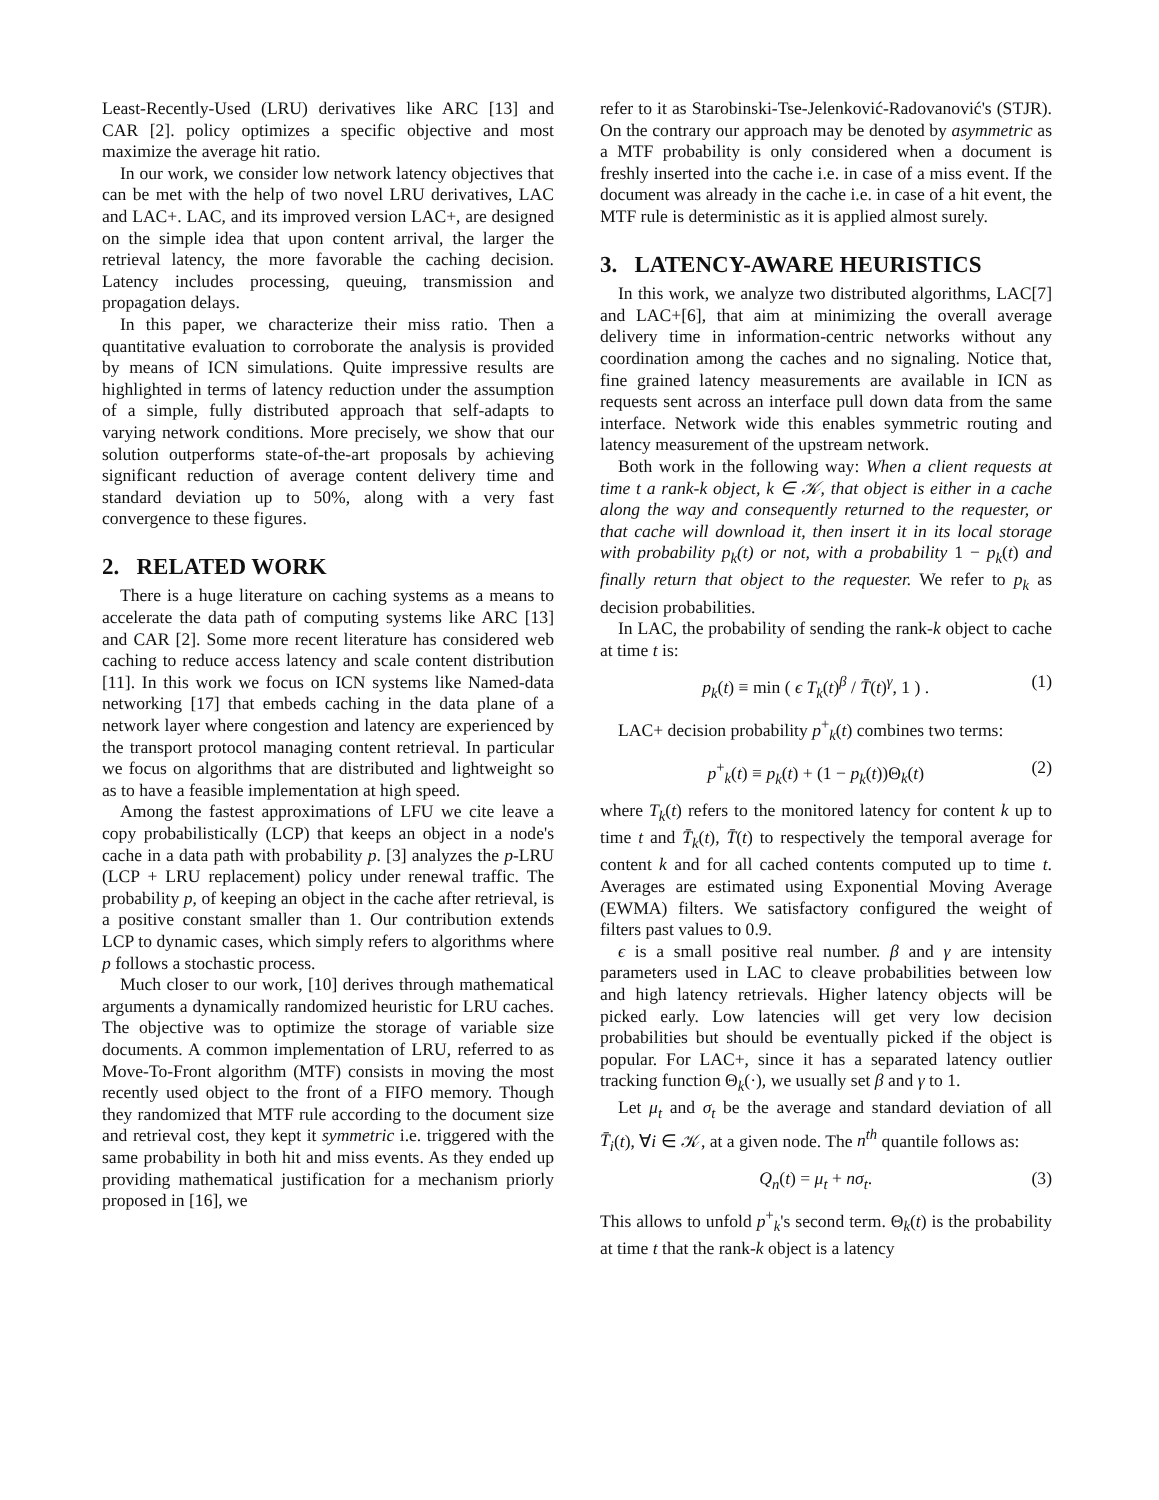Least-Recently-Used (LRU) derivatives like ARC [13] and CAR [2]. policy optimizes a specific objective and most maximize the average hit ratio.
In our work, we consider low network latency objectives that can be met with the help of two novel LRU derivatives, LAC and LAC+. LAC, and its improved version LAC+, are designed on the simple idea that upon content arrival, the larger the retrieval latency, the more favorable the caching decision. Latency includes processing, queuing, transmission and propagation delays.
In this paper, we characterize their miss ratio. Then a quantitative evaluation to corroborate the analysis is provided by means of ICN simulations. Quite impressive results are highlighted in terms of latency reduction under the assumption of a simple, fully distributed approach that self-adapts to varying network conditions. More precisely, we show that our solution outperforms state-of-the-art proposals by achieving significant reduction of average content delivery time and standard deviation up to 50%, along with a very fast convergence to these figures.
2. RELATED WORK
There is a huge literature on caching systems as a means to accelerate the data path of computing systems like ARC [13] and CAR [2]. Some more recent literature has considered web caching to reduce access latency and scale content distribution [11]. In this work we focus on ICN systems like Named-data networking [17] that embeds caching in the data plane of a network layer where congestion and latency are experienced by the transport protocol managing content retrieval. In particular we focus on algorithms that are distributed and lightweight so as to have a feasible implementation at high speed.
Among the fastest approximations of LFU we cite leave a copy probabilistically (LCP) that keeps an object in a node's cache in a data path with probability p. [3] analyzes the p-LRU (LCP + LRU replacement) policy under renewal traffic. The probability p, of keeping an object in the cache after retrieval, is a positive constant smaller than 1. Our contribution extends LCP to dynamic cases, which simply refers to algorithms where p follows a stochastic process.
Much closer to our work, [10] derives through mathematical arguments a dynamically randomized heuristic for LRU caches. The objective was to optimize the storage of variable size documents. A common implementation of LRU, referred to as Move-To-Front algorithm (MTF) consists in moving the most recently used object to the front of a FIFO memory. Though they randomized that MTF rule according to the document size and retrieval cost, they kept it symmetric i.e. triggered with the same probability in both hit and miss events. As they ended up providing mathematical justification for a mechanism priorly proposed in [16], we
refer to it as Starobinski-Tse-Jelenković-Radovanović's (STJR). On the contrary our approach may be denoted by asymmetric as a MTF probability is only considered when a document is freshly inserted into the cache i.e. in case of a miss event. If the document was already in the cache i.e. in case of a hit event, the MTF rule is deterministic as it is applied almost surely.
3. LATENCY-AWARE HEURISTICS
In this work, we analyze two distributed algorithms, LAC[7] and LAC+[6], that aim at minimizing the overall average delivery time in information-centric networks without any coordination among the caches and no signaling. Notice that, fine grained latency measurements are available in ICN as requests sent across an interface pull down data from the same interface. Network wide this enables symmetric routing and latency measurement of the upstream network.
Both work in the following way: When a client requests at time t a rank-k object, k ∈ 𝒦, that object is either in a cache along the way and consequently returned to the requester, or that cache will download it, then insert it in its local storage with probability p<sub>k</sub>(t) or not, with a probability 1 − p<sub>k</sub>(t) and finally return that object to the requester. We refer to p<sub>k</sub> as decision probabilities.
In LAC, the probability of sending the rank-k object to cache at time t is:
p<sub>k</sub>(t) ≡ min ( ϵ T<sub>k</sub>(t)<sup>β</sup> / T̄(t)<sup>γ</sup>, 1 ) . (1)
LAC+ decision probability p<sup>+</sup><sub>k</sub>(t) combines two terms:
p<sup>+</sup><sub>k</sub>(t) ≡ p<sub>k</sub>(t) + (1 − p<sub>k</sub>(t))Θ<sub>k</sub>(t) (2)
where T<sub>k</sub>(t) refers to the monitored latency for content k up to time t and T̄<sub>k</sub>(t), T̄(t) to respectively the temporal average for content k and for all cached contents computed up to time t. Averages are estimated using Exponential Moving Average (EWMA) filters. We satisfactory configured the weight of filters past values to 0.9.
ϵ is a small positive real number. β and γ are intensity parameters used in LAC to cleave probabilities between low and high latency retrievals. Higher latency objects will be picked early. Low latencies will get very low decision probabilities but should be eventually picked if the object is popular. For LAC+, since it has a separated latency outlier tracking function Θ<sub>k</sub>(·), we usually set β and γ to 1.
Let μ<sub>t</sub> and σ<sub>t</sub> be the average and standard deviation of all T̄<sub>i</sub>(t), ∀i ∈ 𝒦, at a given node. The n<sup>th</sup> quantile follows as:
Q<sub>n</sub>(t) = μ<sub>t</sub> + nσ<sub>t</sub>. (3)
This allows to unfold p<sup>+</sup><sub>k</sub>'s second term. Θ<sub>k</sub>(t) is the probability at time t that the rank-k object is a latency